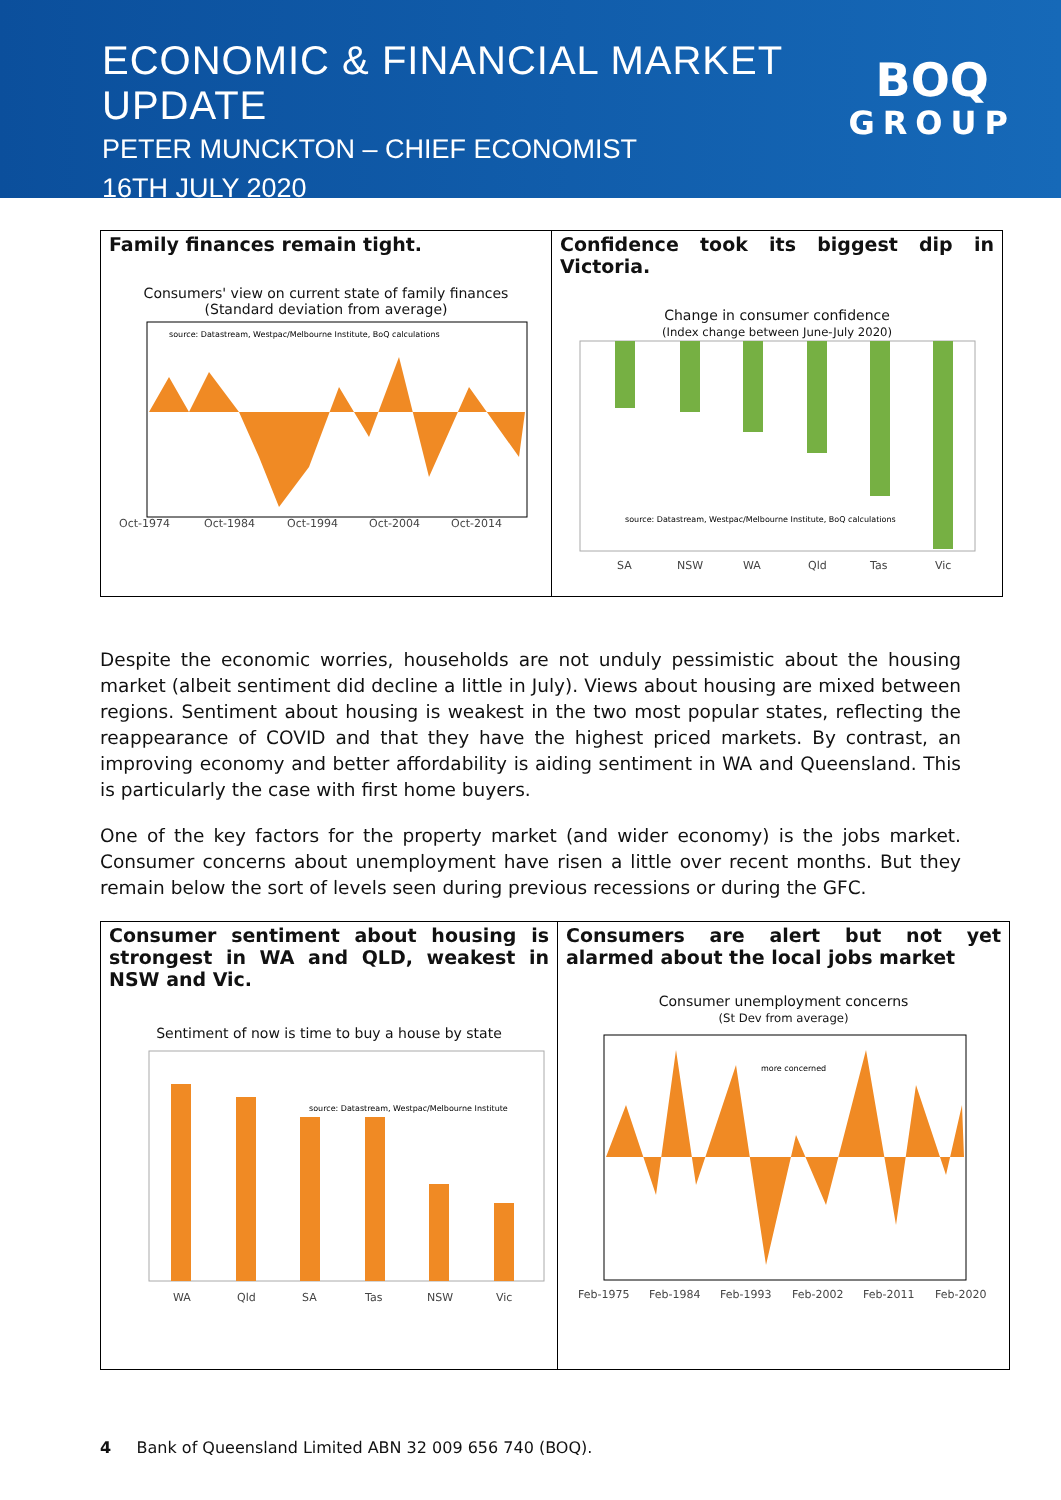ECONOMIC & FINANCIAL MARKET UPDATE
PETER MUNCKTON – CHIEF ECONOMIST
16TH JULY 2020
BOQ
GROUP
Family finances remain tight.
Consumers' view on current state of family finances
(Standard deviation from average)
source: Datastream, Westpac/Melbourne Institute, BoQ calculations
Oct-1974
Oct-1984
Oct-1994
Oct-2004
Oct-2014
Confidence took its biggest dip in Victoria.
Change in consumer confidence
(Index change between June-July 2020)
source: Datastream, Westpac/Melbourne Institute, BoQ calculations
SA
NSW
WA
Qld
Tas
Vic
Despite the economic worries, households are not unduly pessimistic about the housing market (albeit sentiment did decline a little in July). Views about housing are mixed between regions. Sentiment about housing is weakest in the two most popular states, reflecting the reappearance of COVID and that they have the highest priced markets. By contrast, an improving economy and better affordability is aiding sentiment in WA and Queensland. This is particularly the case with first home buyers.
One of the key factors for the property market (and wider economy) is the jobs market. Consumer concerns about unemployment have risen a little over recent months. But they remain below the sort of levels seen during previous recessions or during the GFC.
Consumer sentiment about housing is strongest in WA and QLD, weakest in NSW and Vic.
Sentiment of now is time to buy a house by state
source: Datastream, Westpac/Melbourne Institute
WA
Qld
SA
Tas
NSW
Vic
Consumers are alert but not yet alarmed about the local jobs market
Consumer unemployment concerns
(St Dev from average)
more concerned
Feb-1975
Feb-1984
Feb-1993
Feb-2002
Feb-2011
Feb-2020
4 Bank of Queensland Limited ABN 32 009 656 740 (BOQ).